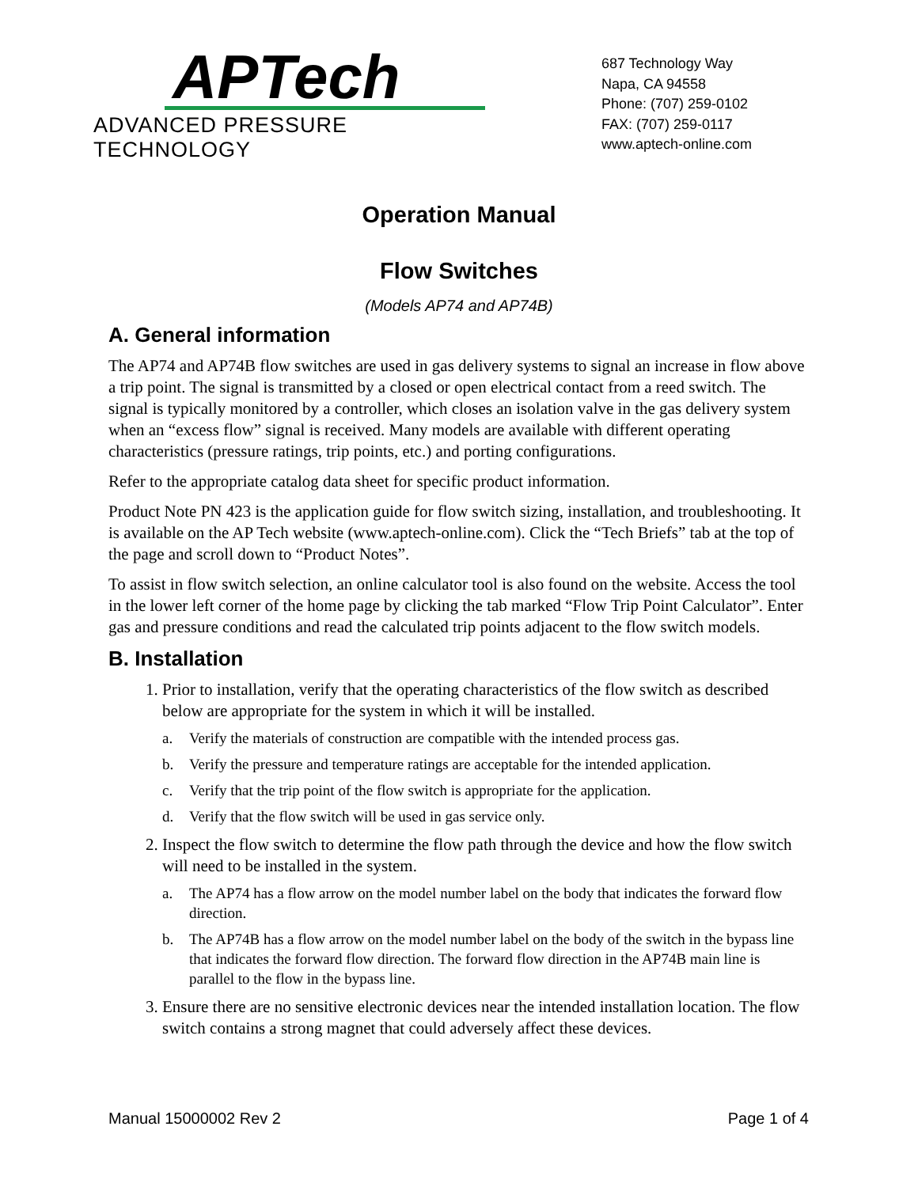APTech
ADVANCED PRESSURE TECHNOLOGY
687 Technology Way
Napa, CA 94558
Phone: (707) 259-0102
FAX: (707) 259-0117
www.aptech-online.com
Operation Manual
Flow Switches
(Models AP74 and AP74B)
A. General information
The AP74 and AP74B flow switches are used in gas delivery systems to signal an increase in flow above a trip point. The signal is transmitted by a closed or open electrical contact from a reed switch. The signal is typically monitored by a controller, which closes an isolation valve in the gas delivery system when an “excess flow” signal is received. Many models are available with different operating characteristics (pressure ratings, trip points, etc.) and porting configurations.
Refer to the appropriate catalog data sheet for specific product information.
Product Note PN 423 is the application guide for flow switch sizing, installation, and troubleshooting. It is available on the AP Tech website (www.aptech-online.com). Click the “Tech Briefs” tab at the top of the page and scroll down to “Product Notes”.
To assist in flow switch selection, an online calculator tool is also found on the website. Access the tool in the lower left corner of the home page by clicking the tab marked “Flow Trip Point Calculator”. Enter gas and pressure conditions and read the calculated trip points adjacent to the flow switch models.
B. Installation
1. Prior to installation, verify that the operating characteristics of the flow switch as described below are appropriate for the system in which it will be installed.
a. Verify the materials of construction are compatible with the intended process gas.
b. Verify the pressure and temperature ratings are acceptable for the intended application.
c. Verify that the trip point of the flow switch is appropriate for the application.
d. Verify that the flow switch will be used in gas service only.
2. Inspect the flow switch to determine the flow path through the device and how the flow switch will need to be installed in the system.
a. The AP74 has a flow arrow on the model number label on the body that indicates the forward flow direction.
b. The AP74B has a flow arrow on the model number label on the body of the switch in the bypass line that indicates the forward flow direction. The forward flow direction in the AP74B main line is parallel to the flow in the bypass line.
3. Ensure there are no sensitive electronic devices near the intended installation location. The flow switch contains a strong magnet that could adversely affect these devices.
Manual 15000002 Rev 2 Page 1 of 4